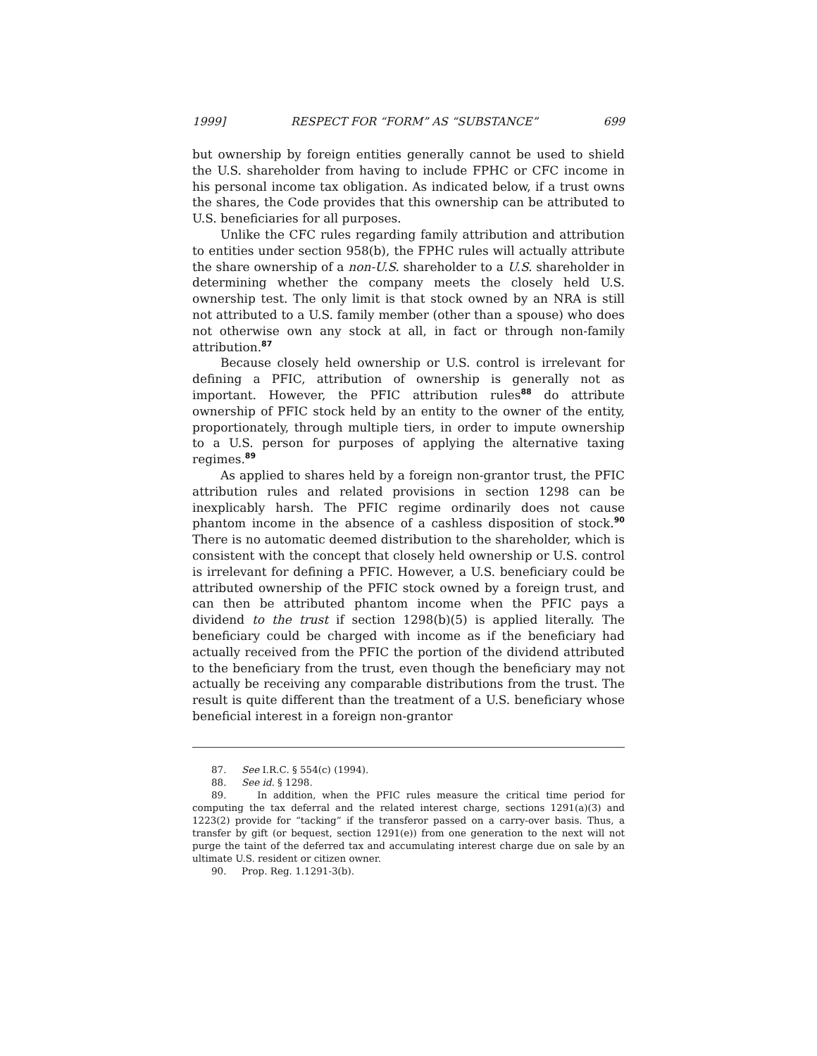1999] RESPECT FOR “FORM” AS “SUBSTANCE” 699
but ownership by foreign entities generally cannot be used to shield the U.S. shareholder from having to include FPHC or CFC income in his personal income tax obligation. As indicated below, if a trust owns the shares, the Code provides that this ownership can be attributed to U.S. beneficiaries for all purposes.
Unlike the CFC rules regarding family attribution and attribution to entities under section 958(b), the FPHC rules will actually attribute the share ownership of a non-U.S. shareholder to a U.S. shareholder in determining whether the company meets the closely held U.S. ownership test. The only limit is that stock owned by an NRA is still not attributed to a U.S. family member (other than a spouse) who does not otherwise own any stock at all, in fact or through non-family attribution.<sup>87</sup>
Because closely held ownership or U.S. control is irrelevant for defining a PFIC, attribution of ownership is generally not as important. However, the PFIC attribution rules<sup>88</sup> do attribute ownership of PFIC stock held by an entity to the owner of the entity, proportionately, through multiple tiers, in order to impute ownership to a U.S. person for purposes of applying the alternative taxing regimes.<sup>89</sup>
As applied to shares held by a foreign non-grantor trust, the PFIC attribution rules and related provisions in section 1298 can be inexplicably harsh. The PFIC regime ordinarily does not cause phantom income in the absence of a cashless disposition of stock.<sup>90</sup> There is no automatic deemed distribution to the shareholder, which is consistent with the concept that closely held ownership or U.S. control is irrelevant for defining a PFIC. However, a U.S. beneficiary could be attributed ownership of the PFIC stock owned by a foreign trust, and can then be attributed phantom income when the PFIC pays a dividend to the trust if section 1298(b)(5) is applied literally. The beneficiary could be charged with income as if the beneficiary had actually received from the PFIC the portion of the dividend attributed to the beneficiary from the trust, even though the beneficiary may not actually be receiving any comparable distributions from the trust. The result is quite different than the treatment of a U.S. beneficiary whose beneficial interest in a foreign non-grantor
87. See I.R.C. § 554(c) (1994).
88. See id. § 1298.
89. In addition, when the PFIC rules measure the critical time period for computing the tax deferral and the related interest charge, sections 1291(a)(3) and 1223(2) provide for “tacking” if the transferor passed on a carry-over basis. Thus, a transfer by gift (or bequest, section 1291(e)) from one generation to the next will not purge the taint of the deferred tax and accumulating interest charge due on sale by an ultimate U.S. resident or citizen owner.
90. Prop. Reg. 1.1291-3(b).